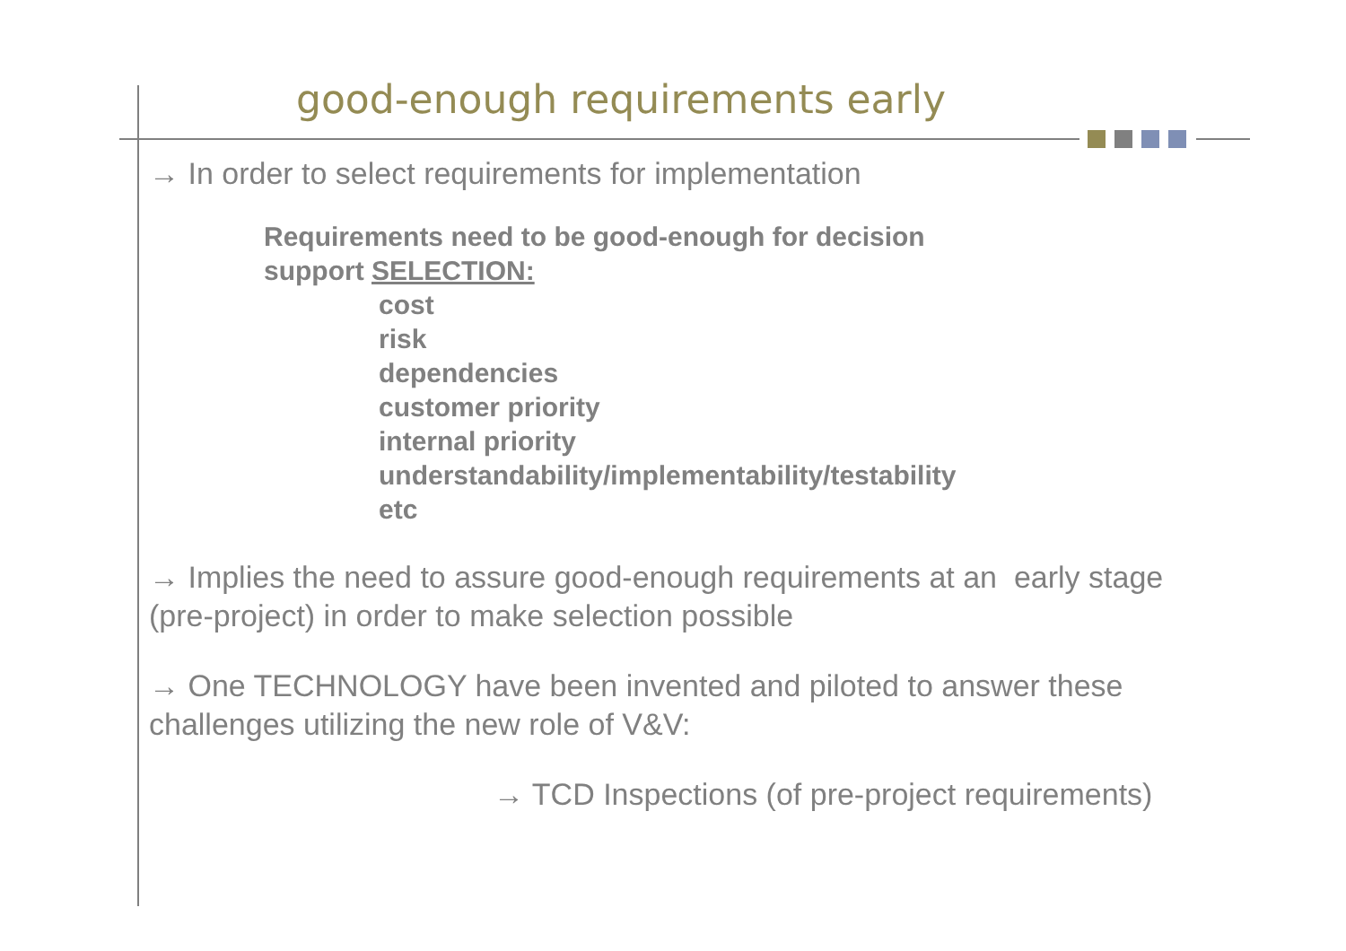good-enough requirements early
→ In order to select requirements for implementation
Requirements need to be good-enough for decision
support SELECTION:
cost
risk
dependencies
customer priority
internal priority
understandability/implementability/testability
etc
→ Implies the need to assure good-enough requirements at an early stage (pre-project) in order to make selection possible
→ One TECHNOLOGY have been invented and piloted to answer these challenges utilizing the new role of V&V:
→ TCD Inspections (of pre-project requirements)